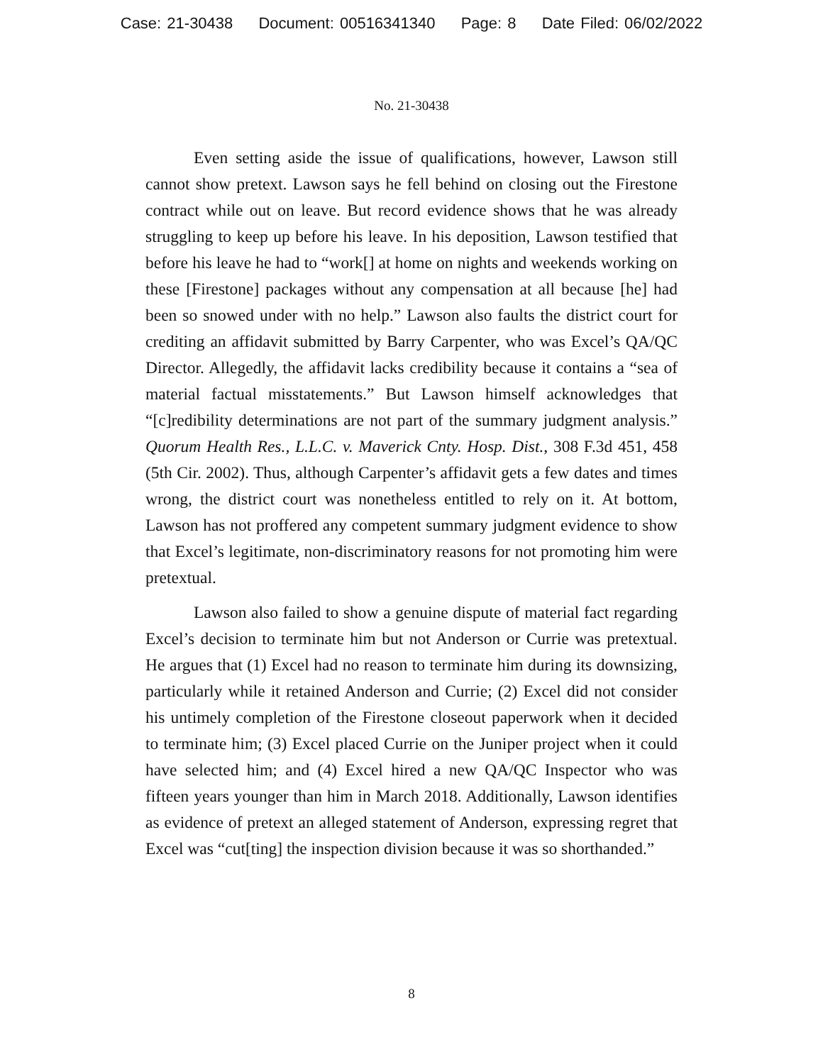Case: 21-30438 Document: 00516341340 Page: 8 Date Filed: 06/02/2022
No. 21-30438
Even setting aside the issue of qualifications, however, Lawson still cannot show pretext. Lawson says he fell behind on closing out the Firestone contract while out on leave. But record evidence shows that he was already struggling to keep up before his leave. In his deposition, Lawson testified that before his leave he had to “work[] at home on nights and weekends working on these [Firestone] packages without any compensation at all because [he] had been so snowed under with no help.” Lawson also faults the district court for crediting an affidavit submitted by Barry Carpenter, who was Excel’s QA/QC Director. Allegedly, the affidavit lacks credibility because it contains a “sea of material factual misstatements.” But Lawson himself acknowledges that “[c]redibility determinations are not part of the summary judgment analysis.” Quorum Health Res., L.L.C. v. Maverick Cnty. Hosp. Dist., 308 F.3d 451, 458 (5th Cir. 2002). Thus, although Carpenter’s affidavit gets a few dates and times wrong, the district court was nonetheless entitled to rely on it. At bottom, Lawson has not proffered any competent summary judgment evidence to show that Excel’s legitimate, non-discriminatory reasons for not promoting him were pretextual.
Lawson also failed to show a genuine dispute of material fact regarding Excel’s decision to terminate him but not Anderson or Currie was pretextual. He argues that (1) Excel had no reason to terminate him during its downsizing, particularly while it retained Anderson and Currie; (2) Excel did not consider his untimely completion of the Firestone closeout paperwork when it decided to terminate him; (3) Excel placed Currie on the Juniper project when it could have selected him; and (4) Excel hired a new QA/QC Inspector who was fifteen years younger than him in March 2018. Additionally, Lawson identifies as evidence of pretext an alleged statement of Anderson, expressing regret that Excel was “cut[ting] the inspection division because it was so shorthanded.”
8